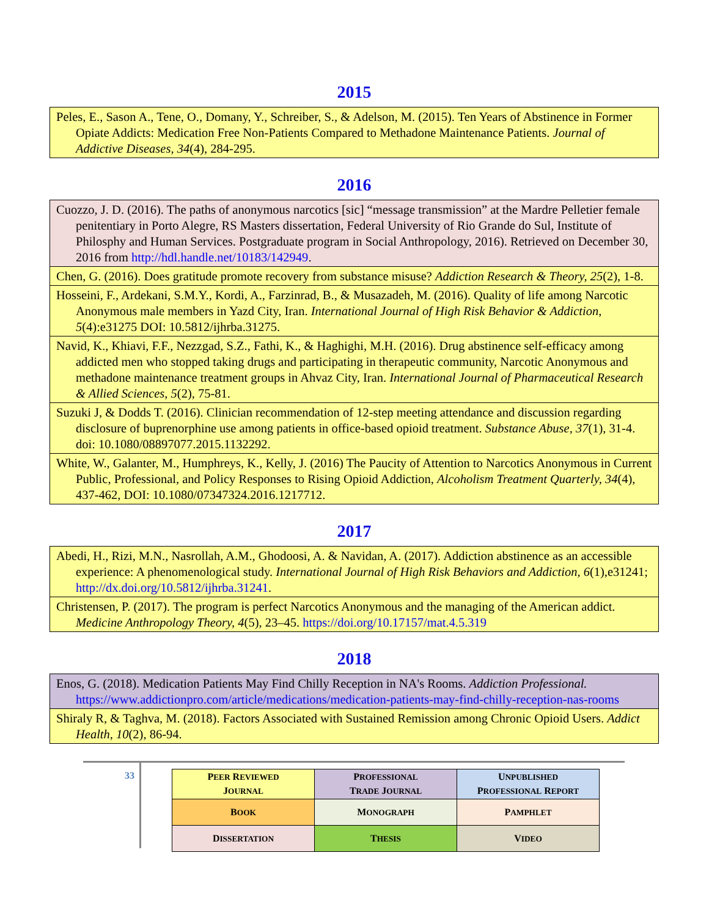2015
| Peles, E., Sason A., Tene, O., Domany, Y., Schreiber, S., & Adelson, M. (2015). Ten Years of Abstinence in Former Opiate Addicts: Medication Free Non-Patients Compared to Methadone Maintenance Patients. Journal of Addictive Diseases, 34 (4), 284-295. |
2016
| Cuozzo, J. D. (2016). The paths of anonymous narcotics [sic] “message transmission” at the Mardre Pelletier female penitentiary in Porto Alegre, RS Masters dissertation, Federal University of Rio Grande do Sul, Institute of Philosphy and Human Services. Postgraduate program in Social Anthropology, 2016). Retrieved on December 30, 2016 from http://hdl.handle.net/10183/142949 . |
| Chen, G. (2016). Does gratitude promote recovery from substance misuse? Addiction Research & Theory, 25 (2), 1-8. |
| Hosseini, F., Ardekani, S.M.Y., Kordi, A., Farzinrad, B., & Musazadeh, M. (2016). Quality of life among Narcotic Anonymous male members in Yazd City, Iran. International Journal of High Risk Behavior & Addiction , 5 (4):e31275 DOI: 10.5812/ijhrba.31275. |
| Navid, K., Khiavi, F.F., Nezzgad, S.Z., Fathi, K., & Haghighi, M.H. (2016). Drug abstinence self-efficacy among addicted men who stopped taking drugs and participating in therapeutic community, Narcotic Anonymous and methadone maintenance treatment groups in Ahvaz City, Iran. International Journal of Pharmaceutical Research & Allied Sciences , 5 (2), 75-81. |
| Suzuki J, & Dodds T. (2016). Clinician recommendation of 12-step meeting attendance and discussion regarding disclosure of buprenorphine use among patients in office-based opioid treatment. Substance Abuse, 37 (1), 31-4. doi: 10.1080/08897077.2015.1132292. |
| White, W., Galanter, M., Humphreys, K., Kelly, J. (2016) The Paucity of Attention to Narcotics Anonymous in Current Public, Professional, and Policy Responses to Rising Opioid Addiction, Alcoholism Treatment Quarterly, 34 (4), 437-462, DOI: 10.1080/07347324.2016.1217712. |
2017
| Abedi, H., Rizi, M.N., Nasrollah, A.M., Ghodoosi, A. & Navidan, A. (2017). Addiction abstinence as an accessible experience: A phenomenological study. International Journal of High Risk Behaviors and Addiction , 6 (1),e31241; http://dx.doi.org/10.5812/ijhrba.31241 . |
| Christensen, P. (2017). The program is perfect Narcotics Anonymous and the managing of the American addict. Medicine Anthropology Theory, 4 (5), 23–45. https://doi.org/10.17157/mat.4.5.319 |
2018
| Enos, G. (2018). Medication Patients May Find Chilly Reception in NA's Rooms. Addiction Professional. https://www.addictionpro.com/article/medications/medication-patients-may-find-chilly-reception-nas-rooms |
| Shiraly R, & Taghva, M. (2018). Factors Associated with Sustained Remission among Chronic Opioid Users. Addict Health , 10 (2), 86-94. |
33
| P EER R EVIEWED J OURNAL | P ROFESSIONAL T RADE J OURNAL | U NPUBLISHED P ROFESSIONAL R EPORT |
| B OOK | M ONOGRAPH | P AMPHLET |
| D ISSERTATION | T HESIS | V IDEO |